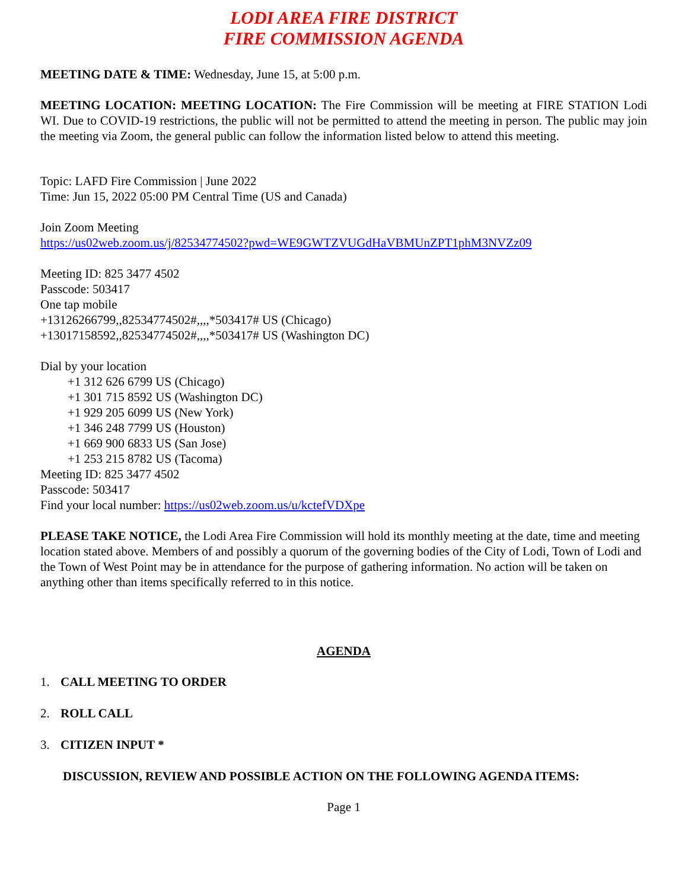LODI AREA FIRE DISTRICT
FIRE COMMISSION AGENDA
MEETING DATE & TIME: Wednesday, June 15, at 5:00 p.m.
MEETING LOCATION: MEETING LOCATION: The Fire Commission will be meeting at FIRE STATION Lodi WI. Due to COVID-19 restrictions, the public will not be permitted to attend the meeting in person. The public may join the meeting via Zoom, the general public can follow the information listed below to attend this meeting.
Topic: LAFD Fire Commission | June 2022
Time: Jun 15, 2022 05:00 PM Central Time (US and Canada)
Join Zoom Meeting
https://us02web.zoom.us/j/82534774502?pwd=WE9GWTZVUGdHaVBMUnZPT1phM3NVZz09
Meeting ID: 825 3477 4502
Passcode: 503417
One tap mobile
+13126266799,,82534774502#,,,,*503417# US (Chicago)
+13017158592,,82534774502#,,,,*503417# US (Washington DC)
Dial by your location
+1 312 626 6799 US (Chicago)
+1 301 715 8592 US (Washington DC)
+1 929 205 6099 US (New York)
+1 346 248 7799 US (Houston)
+1 669 900 6833 US (San Jose)
+1 253 215 8782 US (Tacoma)
Meeting ID: 825 3477 4502
Passcode: 503417
Find your local number: https://us02web.zoom.us/u/kctefVDXpe
PLEASE TAKE NOTICE, the Lodi Area Fire Commission will hold its monthly meeting at the date, time and meeting location stated above. Members of and possibly a quorum of the governing bodies of the City of Lodi, Town of Lodi and the Town of West Point may be in attendance for the purpose of gathering information. No action will be taken on anything other than items specifically referred to in this notice.
AGENDA
1. CALL MEETING TO ORDER
2. ROLL CALL
3. CITIZEN INPUT *
DISCUSSION, REVIEW AND POSSIBLE ACTION ON THE FOLLOWING AGENDA ITEMS:
Page 1